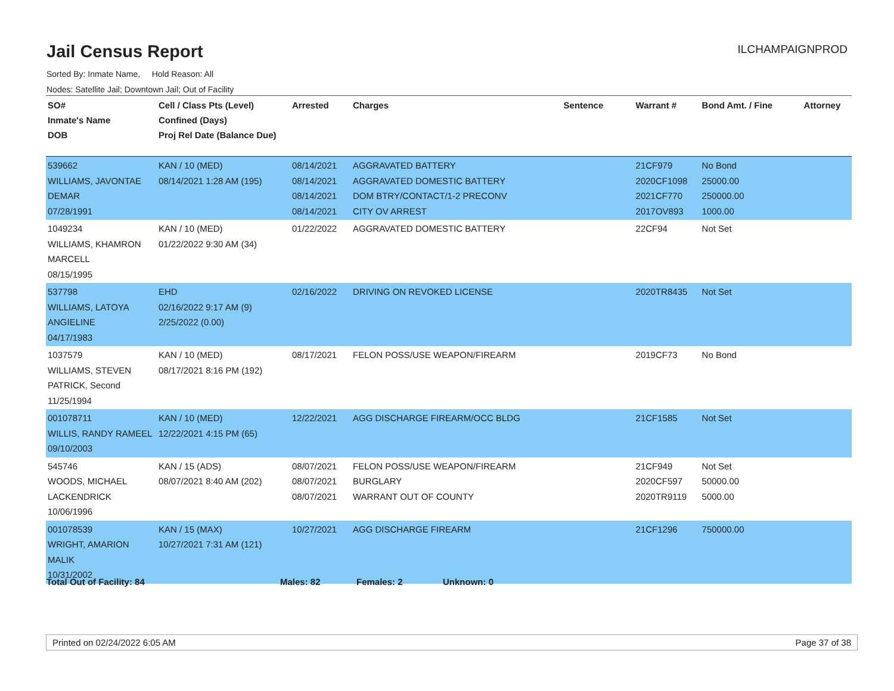Jail Census Report
ILCHAMPAIGNPROD
Sorted By: Inmate Name, Hold Reason: All
Nodes: Satellite Jail; Downtown Jail; Out of Facility
| SO# Inmate's Name DOB | Cell / Class Pts (Level) Confined (Days) Proj Rel Date (Balance Due) | Arrested | Charges | Sentence | Warrant # | Bond Amt. / Fine | Attorney |
| --- | --- | --- | --- | --- | --- | --- | --- |
| 539662 WILLIAMS, JAVONTAE DEMAR 07/28/1991 | KAN / 10 (MED) 08/14/2021 1:28 AM (195) | 08/14/2021 08/14/2021 08/14/2021 08/14/2021 | AGGRAVATED BATTERY AGGRAVATED DOMESTIC BATTERY DOM BTRY/CONTACT/1-2 PRECONV CITY OV ARREST | | 21CF979 2020CF1098 2021CF770 2017OV893 | No Bond 25000.00 250000.00 1000.00 | |
| 1049234 WILLIAMS, KHAMRON MARCELL 08/15/1995 | KAN / 10 (MED) 01/22/2022 9:30 AM (34) | 01/22/2022 | AGGRAVATED DOMESTIC BATTERY | | 22CF94 | Not Set | |
| 537798 WILLIAMS, LATOYA ANGIELINE 04/17/1983 | EHD 02/16/2022 9:17 AM (9) 2/25/2022 (0.00) | 02/16/2022 | DRIVING ON REVOKED LICENSE | | 2020TR8435 | Not Set | |
| 1037579 WILLIAMS, STEVEN PATRICK, Second 11/25/1994 | KAN / 10 (MED) 08/17/2021 8:16 PM (192) | 08/17/2021 | FELON POSS/USE WEAPON/FIREARM | | 2019CF73 | No Bond | |
| 001078711 WILLIS, RANDY RAMEEL 09/10/2003 | KAN / 10 (MED) 12/22/2021 4:15 PM (65) | 12/22/2021 | AGG DISCHARGE FIREARM/OCC BLDG | | 21CF1585 | Not Set | |
| 545746 WOODS, MICHAEL LACKENDRICK 10/06/1996 | KAN / 15 (ADS) 08/07/2021 8:40 AM (202) | 08/07/2021 08/07/2021 08/07/2021 | FELON POSS/USE WEAPON/FIREARM BURGLARY WARRANT OUT OF COUNTY | | 21CF949 2020CF597 2020TR9119 | Not Set 50000.00 5000.00 | |
| 001078539 WRIGHT, AMARION MALIK 10/31/2002 | KAN / 15 (MAX) 10/27/2021 7:31 AM (121) | 10/27/2021 | AGG DISCHARGE FIREARM | | 21CF1296 | 750000.00 | |
Total Out of Facility: 84 Males: 82 Females: 2 Unknown: 0
Printed on 02/24/2022 6:05 AM Page 37 of 38